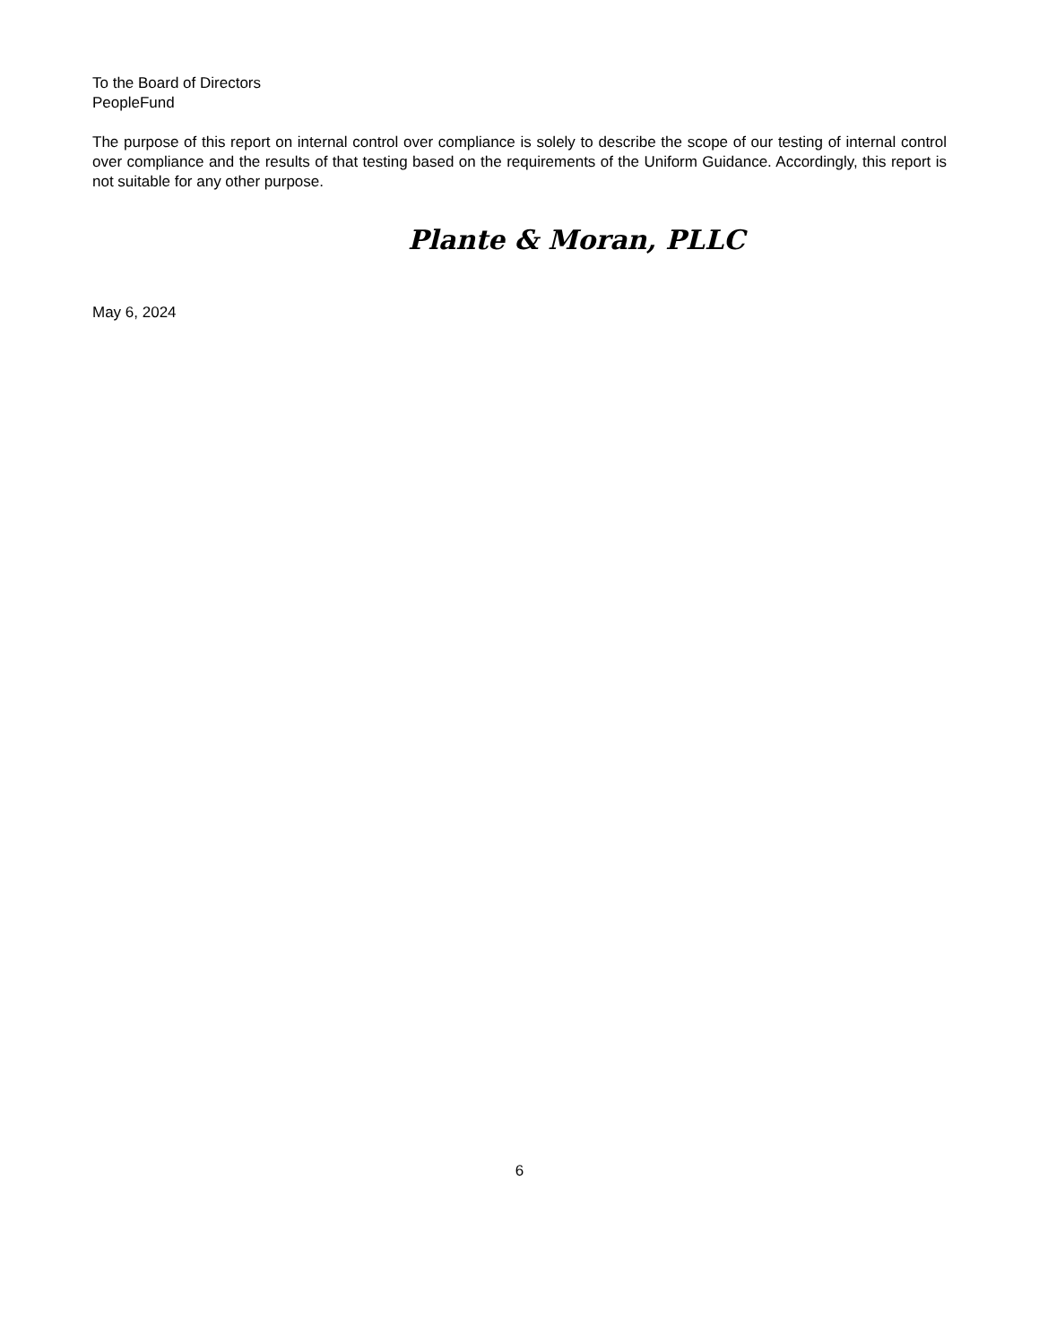To the Board of Directors
PeopleFund
The purpose of this report on internal control over compliance is solely to describe the scope of our testing of internal control over compliance and the results of that testing based on the requirements of the Uniform Guidance. Accordingly, this report is not suitable for any other purpose.
Plante & Moran, PLLC
May 6, 2024
6